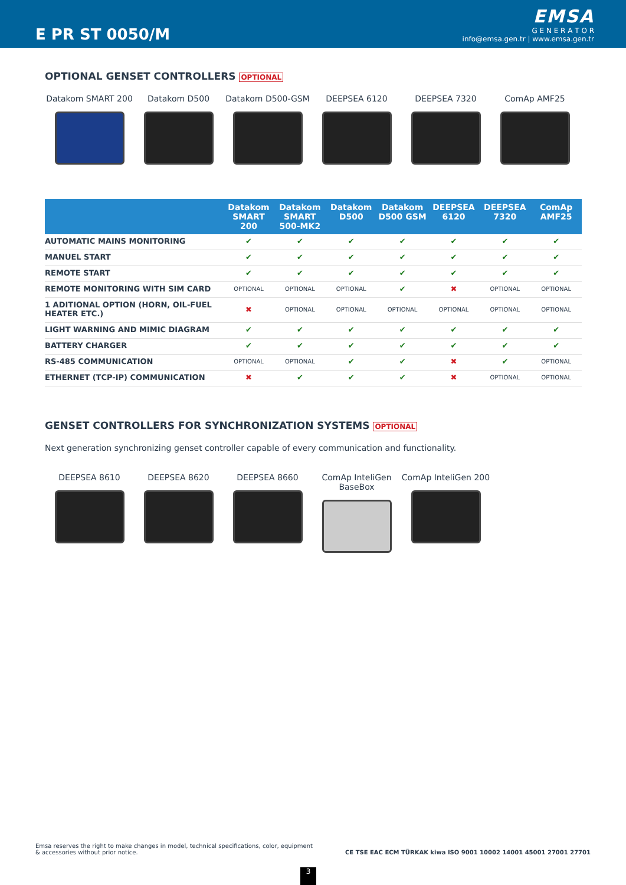E PR ST 0050/M
EMSA
G E N E R A T O R
info@emsa.gen.tr | www.emsa.gen.tr
OPTIONAL GENSET CONTROLLERS OPTIONAL
Datakom SMART 200 Datakom D500 Datakom D500-GSM DEEPSEA 6120 DEEPSEA 7320 ComAp AMF25
| | Datakom SMART 200 | Datakom SMART 500-MK2 | Datakom D500 | Datakom D500 GSM | DEEPSEA 6120 | DEEPSEA 7320 | ComAp AMF25 |
| --- | --- | --- | --- | --- | --- | --- | --- |
| AUTOMATIC MAINS MONITORING | ✔ | ✔ | ✔ | ✔ | ✔ | ✔ | ✔ |
| MANUEL START | ✔ | ✔ | ✔ | ✔ | ✔ | ✔ | ✔ |
| REMOTE START | ✔ | ✔ | ✔ | ✔ | ✔ | ✔ | ✔ |
| REMOTE MONITORING WITH SIM CARD | OPTIONAL | OPTIONAL | OPTIONAL | ✔ | ✖ | OPTIONAL | OPTIONAL |
| 1 ADITIONAL OPTION (HORN, OIL-FUEL HEATER ETC.) | ✖ | OPTIONAL | OPTIONAL | OPTIONAL | OPTIONAL | OPTIONAL | OPTIONAL |
| LIGHT WARNING AND MIMIC DIAGRAM | ✔ | ✔ | ✔ | ✔ | ✔ | ✔ | ✔ |
| BATTERY CHARGER | ✔ | ✔ | ✔ | ✔ | ✔ | ✔ | ✔ |
| RS-485 COMMUNICATION | OPTIONAL | OPTIONAL | ✔ | ✔ | ✖ | ✔ | OPTIONAL |
| ETHERNET (TCP-IP) COMMUNICATION | ✖ | ✔ | ✔ | ✔ | ✖ | OPTIONAL | OPTIONAL |
GENSET CONTROLLERS FOR SYNCHRONIZATION SYSTEMS OPTIONAL
Next generation synchronizing genset controller capable of every communication and functionality.
DEEPSEA 8610 DEEPSEA 8620 DEEPSEA 8660 ComAp InteliGen BaseBox
ComAp InteliGen 200
Emsa reserves the right to make changes in model, technical specifications, color, equipment & accessories without prior notice.
CE TSE EAC ECM TÜRKAK kiwa ISO 9001 10002 14001 45001 27001 27701
3